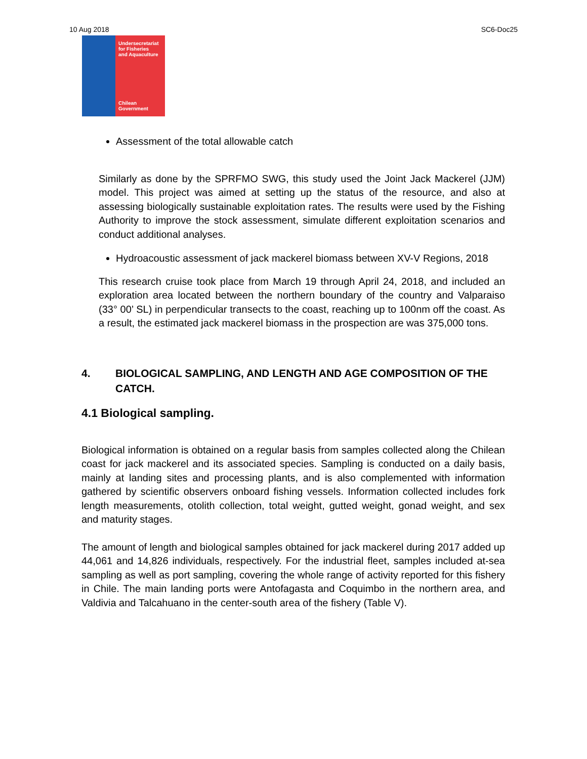10 Aug 2018 SC6-Doc25
Undersecretariat
for Fisheries
and Aquaculture
Chilean Government
Assessment of the total allowable catch
Similarly as done by the SPRFMO SWG, this study used the Joint Jack Mackerel (JJM) model. This project was aimed at setting up the status of the resource, and also at assessing biologically sustainable exploitation rates. The results were used by the Fishing Authority to improve the stock assessment, simulate different exploitation scenarios and conduct additional analyses.
Hydroacoustic assessment of jack mackerel biomass between XV-V Regions, 2018
This research cruise took place from March 19 through April 24, 2018, and included an exploration area located between the northern boundary of the country and Valparaiso (33° 00’ SL) in perpendicular transects to the coast, reaching up to 100nm off the coast. As a result, the estimated jack mackerel biomass in the prospection are was 375,000 tons.
4. BIOLOGICAL SAMPLING, AND LENGTH AND AGE COMPOSITION OF THE CATCH.
4.1 Biological sampling.
Biological information is obtained on a regular basis from samples collected along the Chilean coast for jack mackerel and its associated species. Sampling is conducted on a daily basis, mainly at landing sites and processing plants, and is also complemented with information gathered by scientific observers onboard fishing vessels. Information collected includes fork length measurements, otolith collection, total weight, gutted weight, gonad weight, and sex and maturity stages.
The amount of length and biological samples obtained for jack mackerel during 2017 added up 44,061 and 14,826 individuals, respectively. For the industrial fleet, samples included at-sea sampling as well as port sampling, covering the whole range of activity reported for this fishery in Chile. The main landing ports were Antofagasta and Coquimbo in the northern area, and Valdivia and Talcahuano in the center-south area of the fishery (Table V).